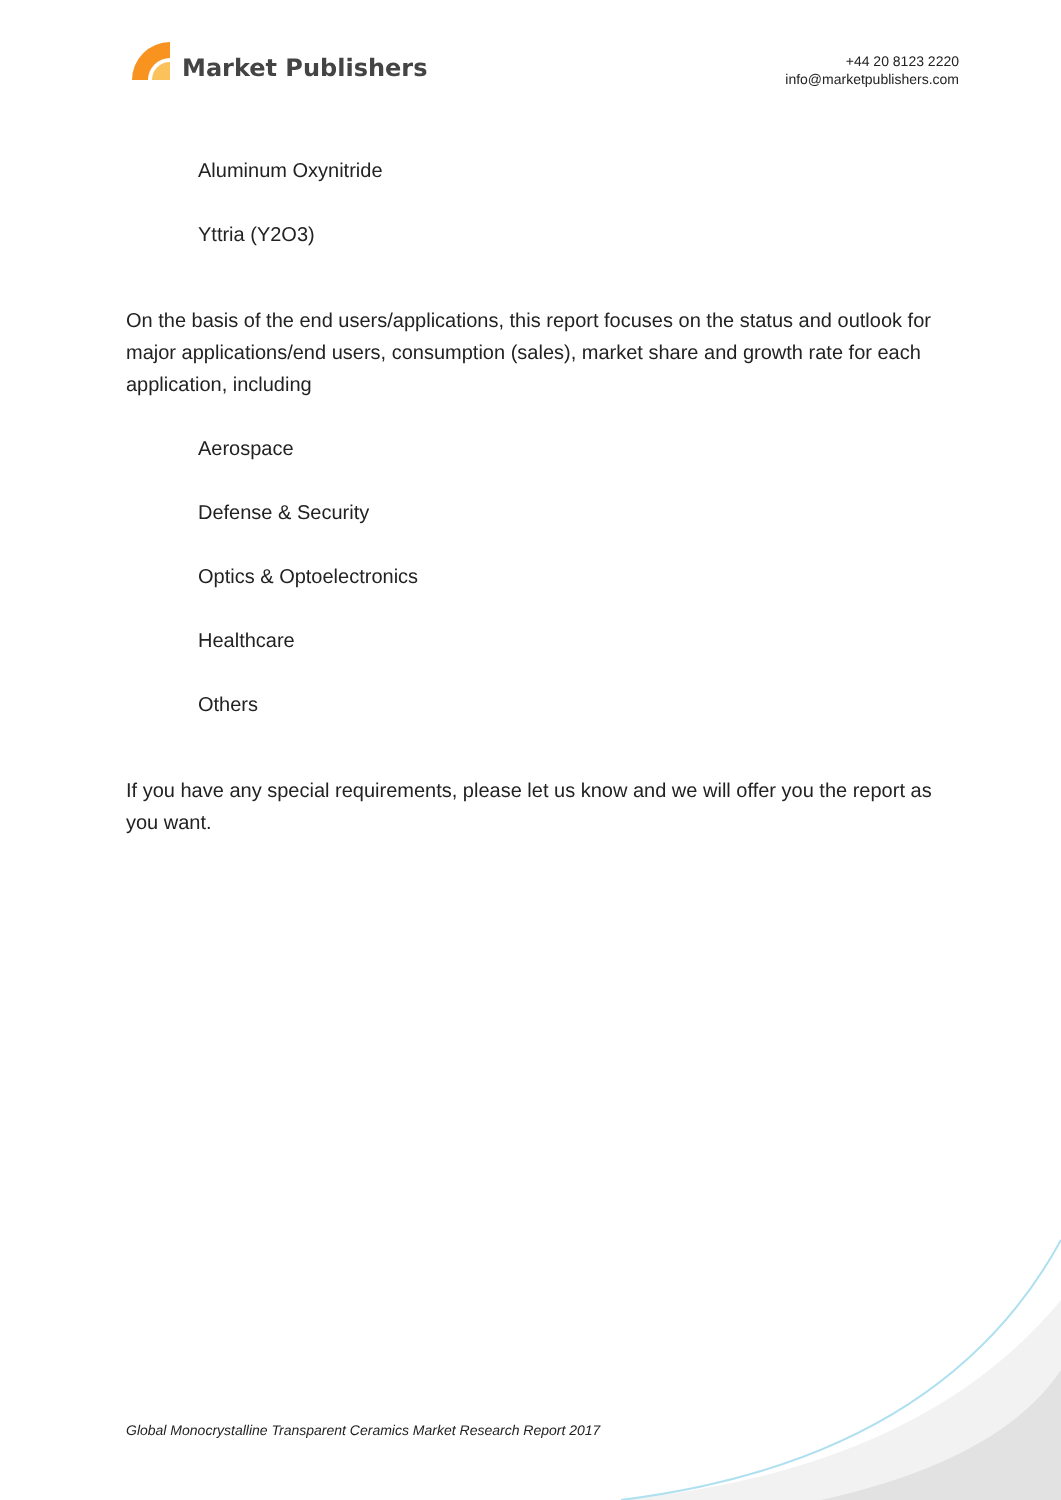Market Publishers
+44 20 8123 2220
info@marketpublishers.com
Aluminum Oxynitride
Yttria (Y2O3)
On the basis of the end users/applications, this report focuses on the status and outlook for major applications/end users, consumption (sales), market share and growth rate for each application, including
Aerospace
Defense & Security
Optics & Optoelectronics
Healthcare
Others
If you have any special requirements, please let us know and we will offer you the report as you want.
Global Monocrystalline Transparent Ceramics Market Research Report 2017